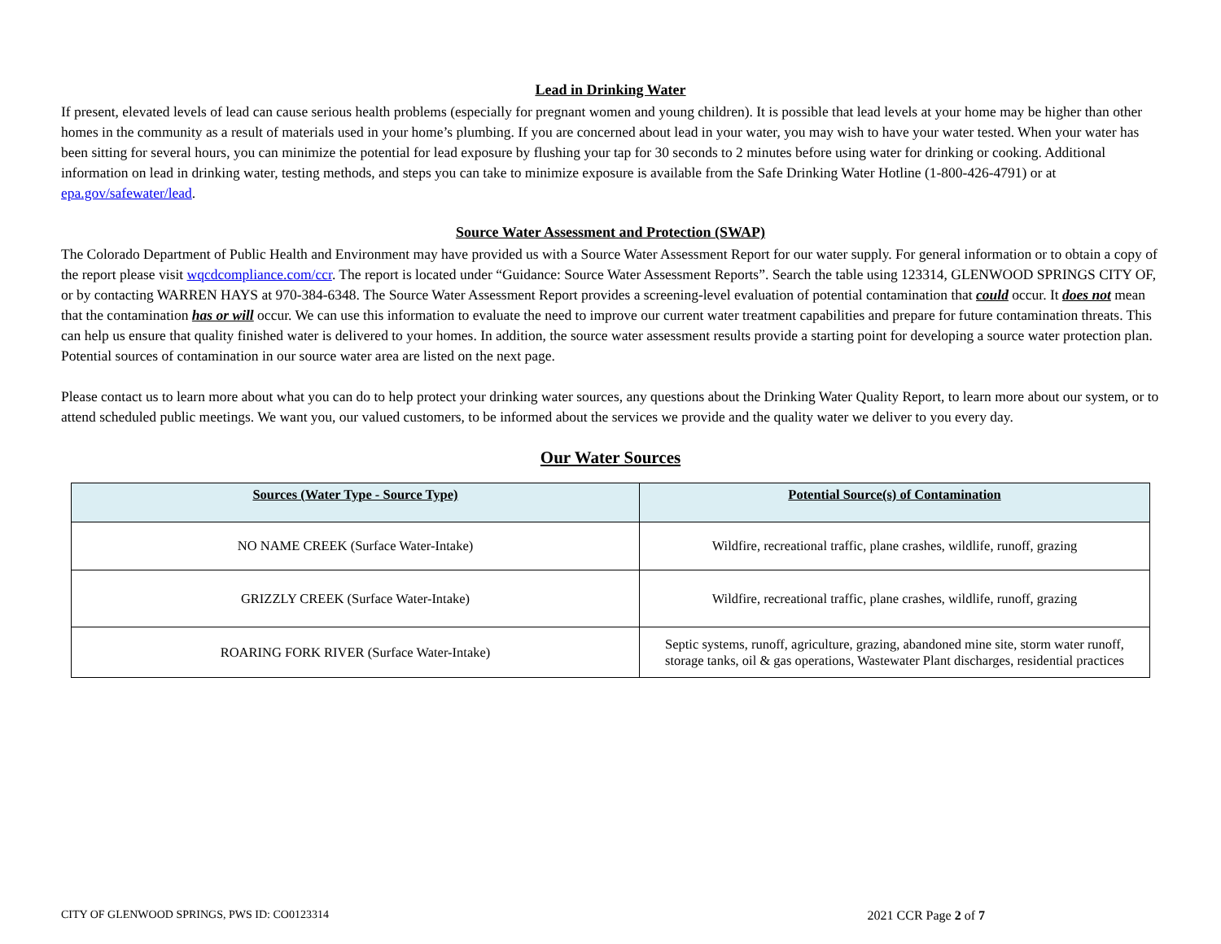Lead in Drinking Water
If present, elevated levels of lead can cause serious health problems (especially for pregnant women and young children). It is possible that lead levels at your home may be higher than other homes in the community as a result of materials used in your home’s plumbing. If you are concerned about lead in your water, you may wish to have your water tested. When your water has been sitting for several hours, you can minimize the potential for lead exposure by flushing your tap for 30 seconds to 2 minutes before using water for drinking or cooking. Additional information on lead in drinking water, testing methods, and steps you can take to minimize exposure is available from the Safe Drinking Water Hotline (1-800-426-4791) or at epa.gov/safewater/lead.
Source Water Assessment and Protection (SWAP)
The Colorado Department of Public Health and Environment may have provided us with a Source Water Assessment Report for our water supply. For general information or to obtain a copy of the report please visit wqcdcompliance.com/ccr. The report is located under “Guidance: Source Water Assessment Reports”. Search the table using 123314, GLENWOOD SPRINGS CITY OF, or by contacting WARREN HAYS at 970-384-6348. The Source Water Assessment Report provides a screening-level evaluation of potential contamination that could occur. It does not mean that the contamination has or will occur. We can use this information to evaluate the need to improve our current water treatment capabilities and prepare for future contamination threats. This can help us ensure that quality finished water is delivered to your homes. In addition, the source water assessment results provide a starting point for developing a source water protection plan. Potential sources of contamination in our source water area are listed on the next page.
Please contact us to learn more about what you can do to help protect your drinking water sources, any questions about the Drinking Water Quality Report, to learn more about our system, or to attend scheduled public meetings. We want you, our valued customers, to be informed about the services we provide and the quality water we deliver to you every day.
Our Water Sources
| Sources (Water Type - Source Type) | Potential Source(s) of Contamination |
| --- | --- |
| NO NAME CREEK (Surface Water-Intake) | Wildfire, recreational traffic, plane crashes, wildlife, runoff, grazing |
| GRIZZLY CREEK (Surface Water-Intake) | Wildfire, recreational traffic, plane crashes, wildlife, runoff, grazing |
| ROARING FORK RIVER (Surface Water-Intake) | Septic systems, runoff, agriculture, grazing, abandoned mine site, storm water runoff, storage tanks, oil & gas operations, Wastewater Plant discharges, residential practices |
CITY OF GLENWOOD SPRINGS, PWS ID: CO0123314 2021 CCR Page 2 of 7